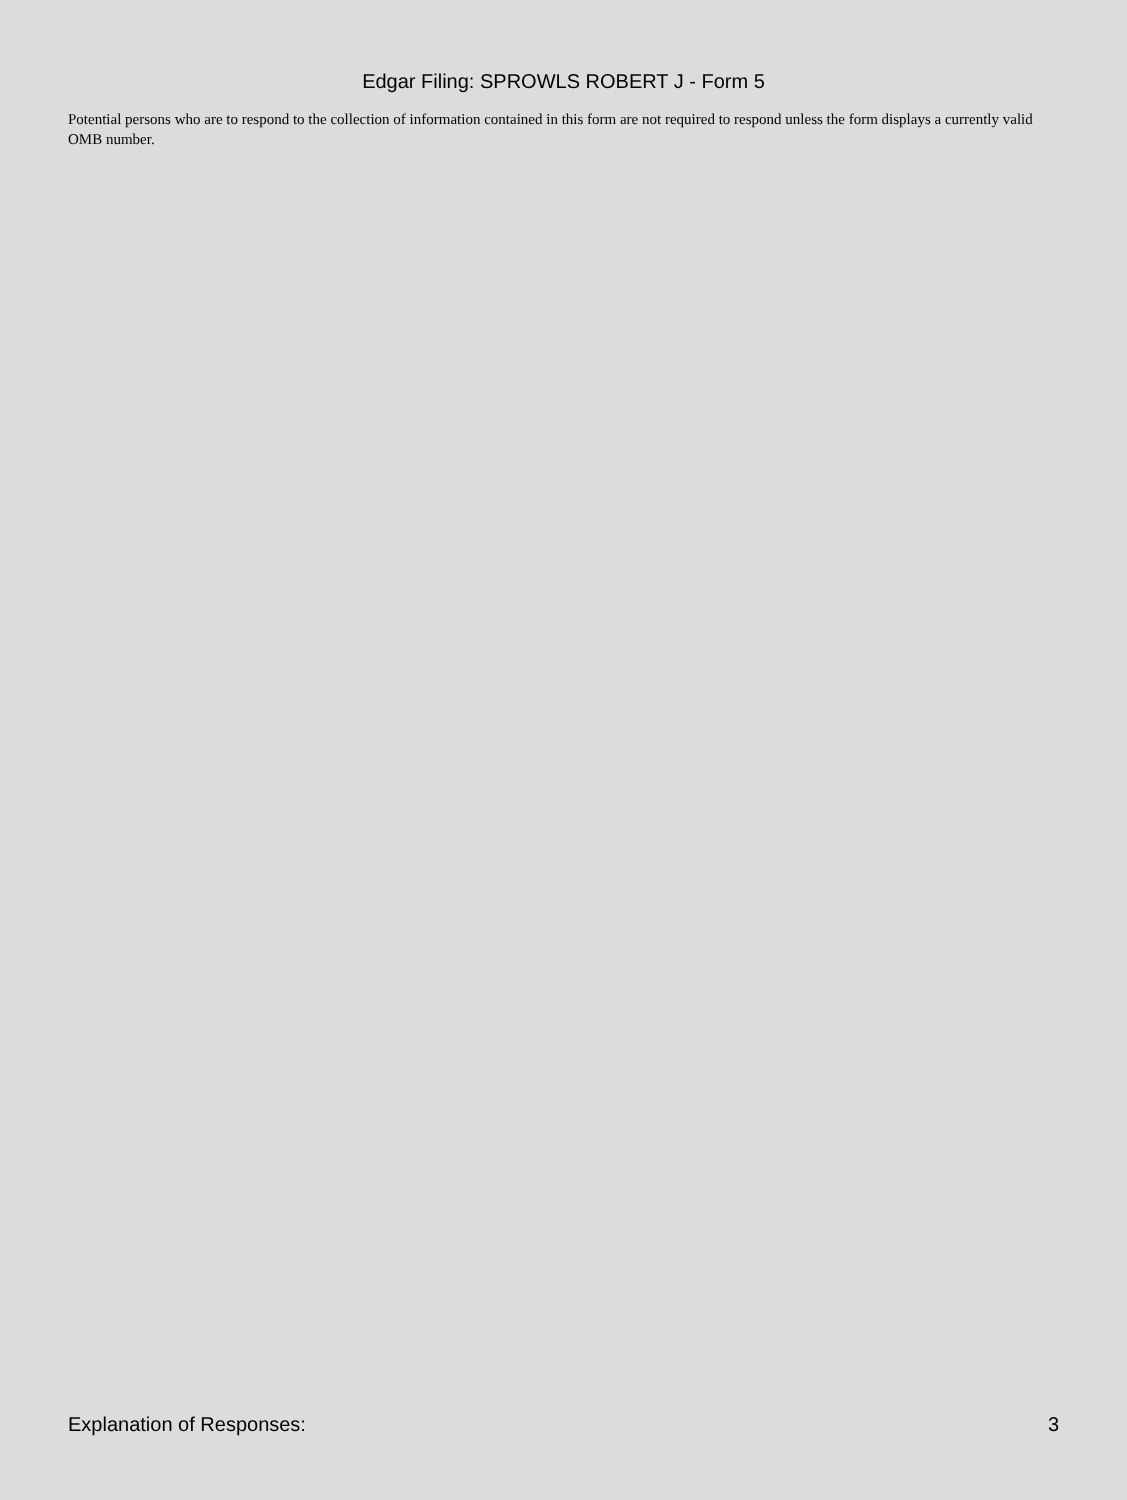Edgar Filing: SPROWLS ROBERT J - Form 5
Potential persons who are to respond to the collection of information contained in this form are not required to respond unless the form displays a currently valid OMB number.
Explanation of Responses: 3